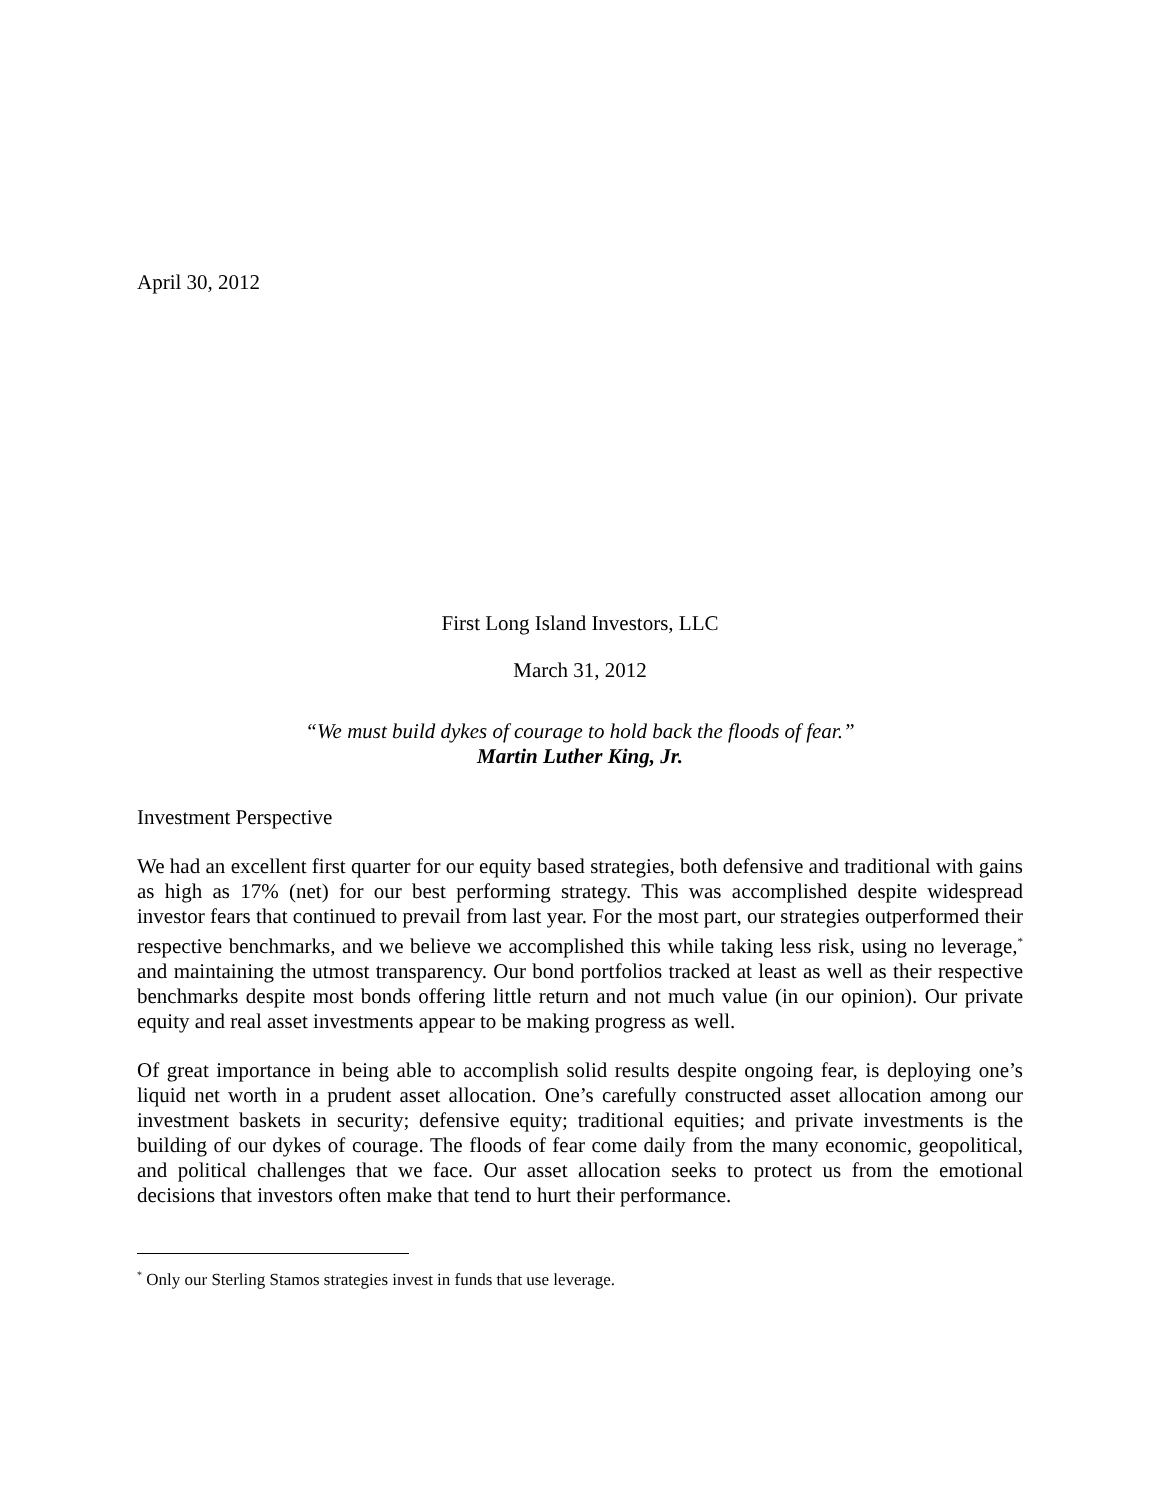April 30, 2012
First Long Island Investors, LLC
March 31, 2012
“We must build dykes of courage to hold back the floods of fear.”
Martin Luther King, Jr.
Investment Perspective
We had an excellent first quarter for our equity based strategies, both defensive and traditional with gains as high as 17% (net) for our best performing strategy. This was accomplished despite widespread investor fears that continued to prevail from last year. For the most part, our strategies outperformed their respective benchmarks, and we believe we accomplished this while taking less risk, using no leverage,<sup>*</sup> and maintaining the utmost transparency. Our bond portfolios tracked at least as well as their respective benchmarks despite most bonds offering little return and not much value (in our opinion). Our private equity and real asset investments appear to be making progress as well.
Of great importance in being able to accomplish solid results despite ongoing fear, is deploying one’s liquid net worth in a prudent asset allocation. One’s carefully constructed asset allocation among our investment baskets in security; defensive equity; traditional equities; and private investments is the building of our dykes of courage. The floods of fear come daily from the many economic, geopolitical, and political challenges that we face. Our asset allocation seeks to protect us from the emotional decisions that investors often make that tend to hurt their performance.
<sup>*</sup> Only our Sterling Stamos strategies invest in funds that use leverage.